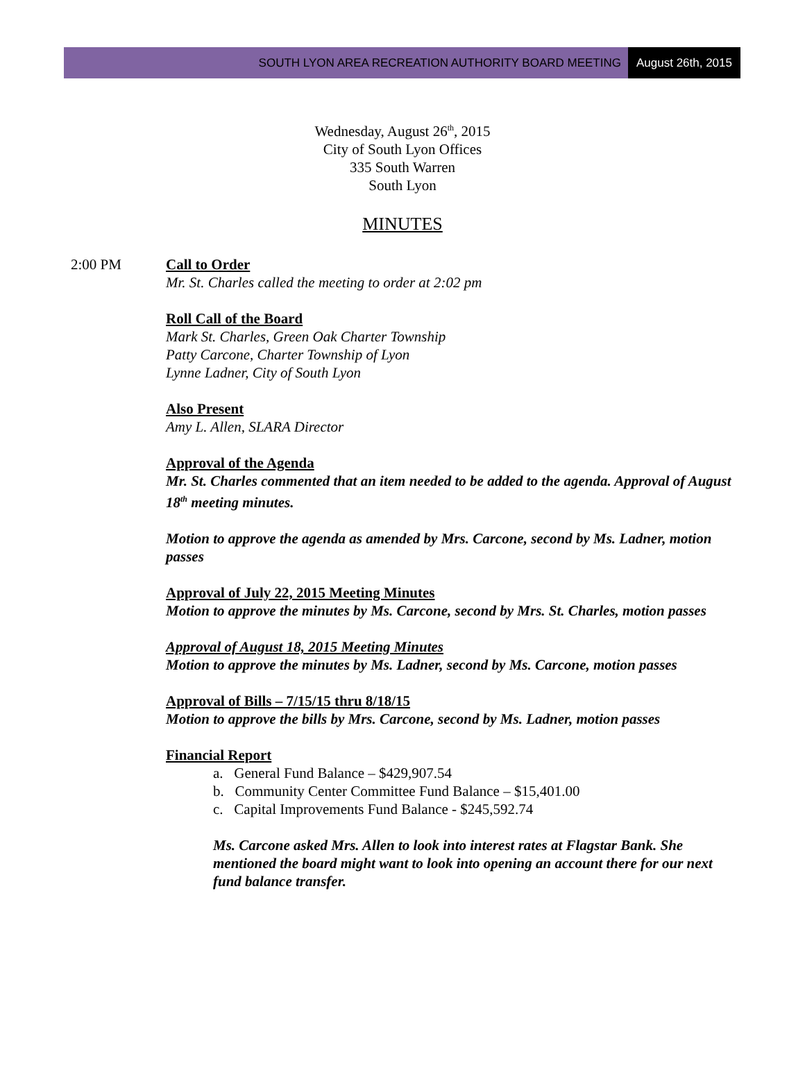SOUTH LYON AREA RECREATION AUTHORITY BOARD MEETING
August 26th, 2015
Wednesday, August 26<sup>th</sup>, 2015
City of South Lyon Offices
335 South Warren
South Lyon
MINUTES
2:00 PM Call to Order
Mr. St. Charles called the meeting to order at 2:02 pm
Roll Call of the Board
Mark St. Charles, Green Oak Charter Township
Patty Carcone, Charter Township of Lyon
Lynne Ladner, City of South Lyon
Also Present
Amy L. Allen, SLARA Director
Approval of the Agenda
Mr. St. Charles commented that an item needed to be added to the agenda. Approval of August 18<sup>th</sup> meeting minutes.
Motion to approve the agenda as amended by Mrs. Carcone, second by Ms. Ladner, motion passes
Approval of July 22, 2015 Meeting Minutes
Motion to approve the minutes by Ms. Carcone, second by Mrs. St. Charles, motion passes
Approval of August 18, 2015 Meeting Minutes
Motion to approve the minutes by Ms. Ladner, second by Ms. Carcone, motion passes
Approval of Bills – 7/15/15 thru 8/18/15
Motion to approve the bills by Mrs. Carcone, second by Ms. Ladner, motion passes
Financial Report
a. General Fund Balance – $429,907.54
b. Community Center Committee Fund Balance – $15,401.00
c. Capital Improvements Fund Balance - $245,592.74
Ms. Carcone asked Mrs. Allen to look into interest rates at Flagstar Bank. She mentioned the board might want to look into opening an account there for our next fund balance transfer.